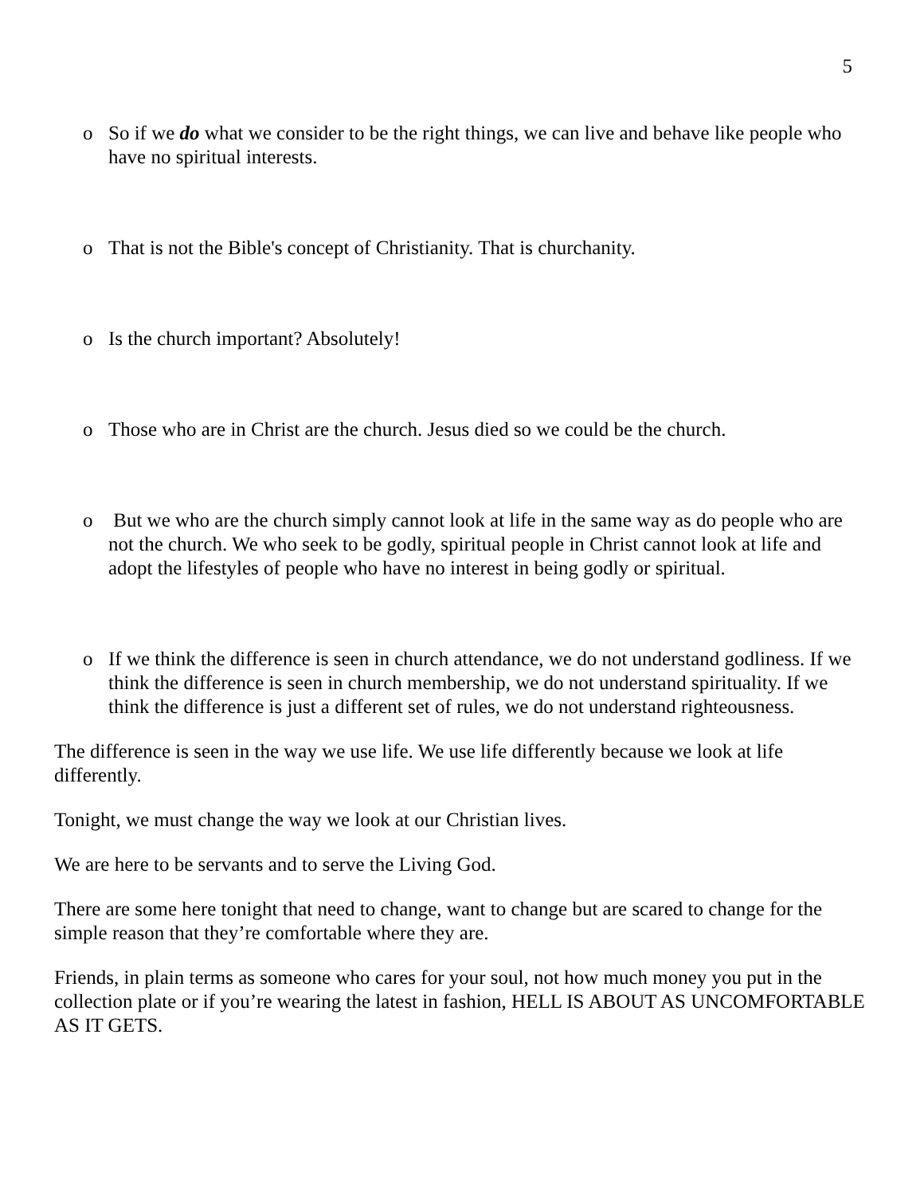5
o So if we do what we consider to be the right things, we can live and behave like people who have no spiritual interests.
o That is not the Bible's concept of Christianity. That is churchanity.
o Is the church important? Absolutely!
o Those who are in Christ are the church. Jesus died so we could be the church.
o But we who are the church simply cannot look at life in the same way as do people who are not the church. We who seek to be godly, spiritual people in Christ cannot look at life and adopt the lifestyles of people who have no interest in being godly or spiritual.
o If we think the difference is seen in church attendance, we do not understand godliness. If we think the difference is seen in church membership, we do not understand spirituality. If we think the difference is just a different set of rules, we do not understand righteousness.
The difference is seen in the way we use life. We use life differently because we look at life differently.
Tonight, we must change the way we look at our Christian lives.
We are here to be servants and to serve the Living God.
There are some here tonight that need to change, want to change but are scared to change for the simple reason that they’re comfortable where they are.
Friends, in plain terms as someone who cares for your soul, not how much money you put in the collection plate or if you’re wearing the latest in fashion, HELL IS ABOUT AS UNCOMFORTABLE AS IT GETS.